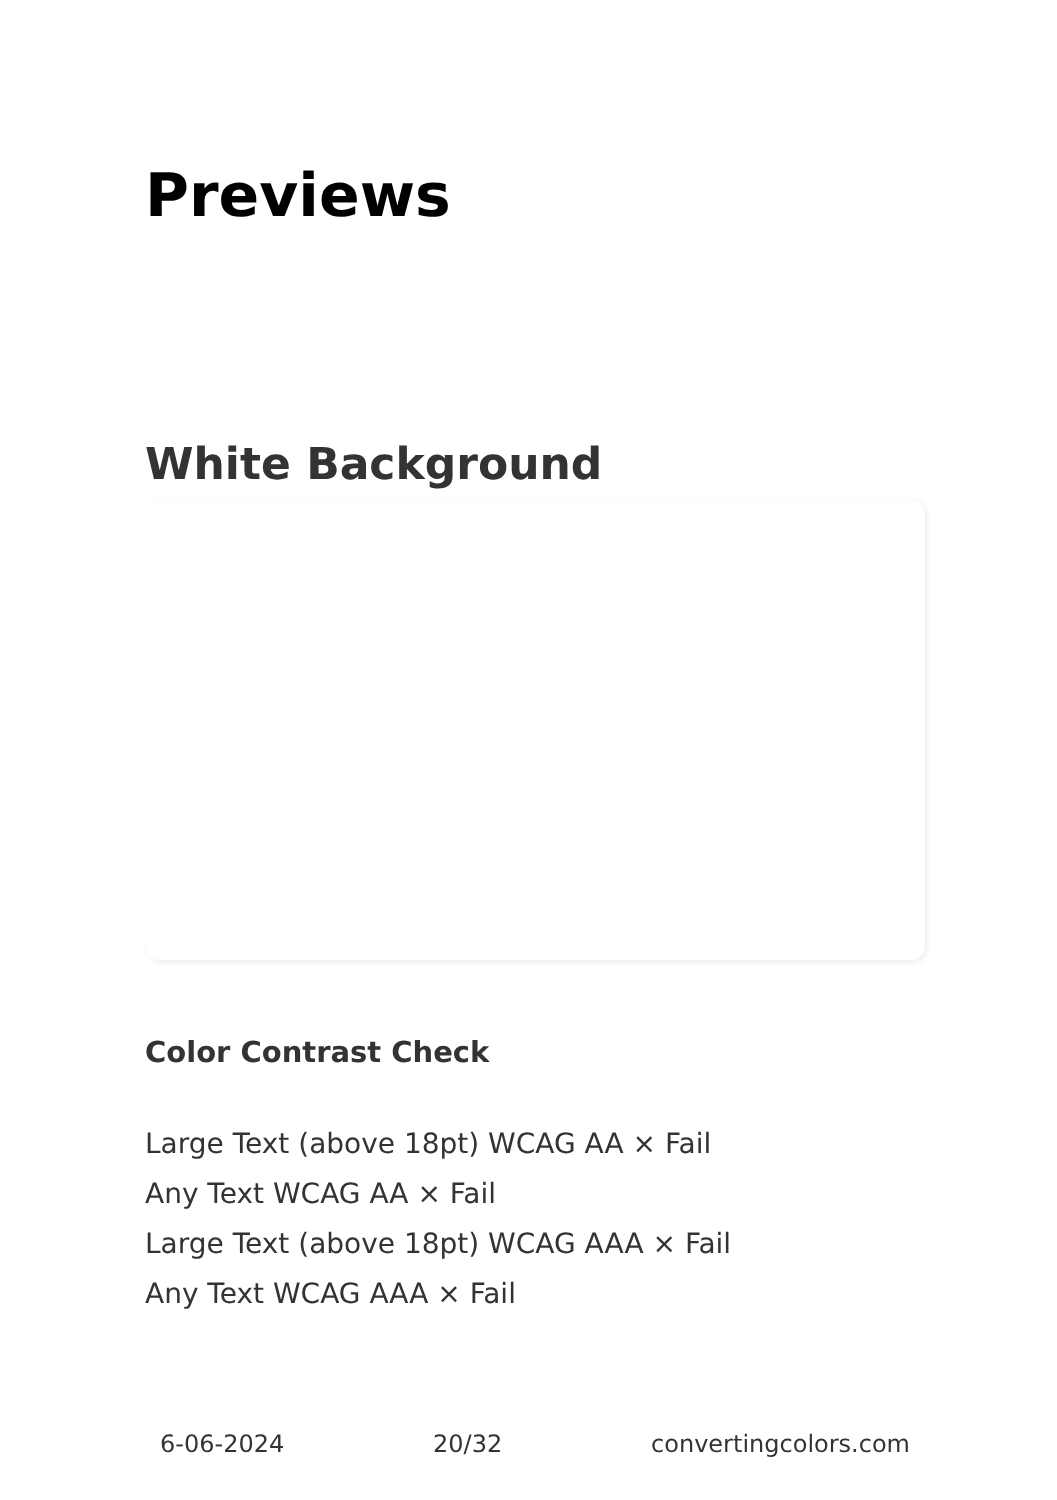Previews
White Background
Color Contrast Check
Large Text (above 18pt) WCAG AA × Fail
Any Text WCAG AA × Fail
Large Text (above 18pt) WCAG AAA × Fail
Any Text WCAG AAA × Fail
6-06-2024 20/32 convertingcolors.com